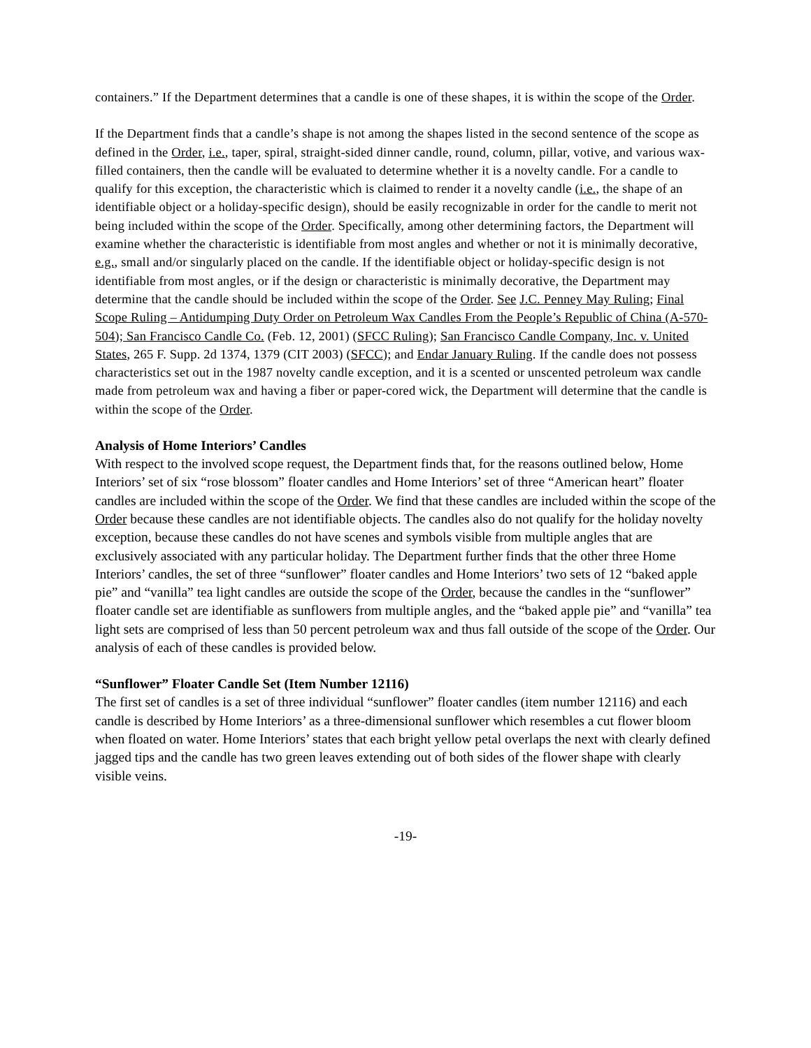containers.” If the Department determines that a candle is one of these shapes, it is within the scope of the Order.
If the Department finds that a candle’s shape is not among the shapes listed in the second sentence of the scope as defined in the Order, i.e., taper, spiral, straight-sided dinner candle, round, column, pillar, votive, and various wax-filled containers, then the candle will be evaluated to determine whether it is a novelty candle. For a candle to qualify for this exception, the characteristic which is claimed to render it a novelty candle (i.e., the shape of an identifiable object or a holiday-specific design), should be easily recognizable in order for the candle to merit not being included within the scope of the Order. Specifically, among other determining factors, the Department will examine whether the characteristic is identifiable from most angles and whether or not it is minimally decorative, e.g., small and/or singularly placed on the candle. If the identifiable object or holiday-specific design is not identifiable from most angles, or if the design or characteristic is minimally decorative, the Department may determine that the candle should be included within the scope of the Order. See J.C. Penney May Ruling; Final Scope Ruling – Antidumping Duty Order on Petroleum Wax Candles From the People’s Republic of China (A-570-504); San Francisco Candle Co. (Feb. 12, 2001) (SFCC Ruling); San Francisco Candle Company, Inc. v. United States, 265 F. Supp. 2d 1374, 1379 (CIT 2003) (SFCC); and Endar January Ruling. If the candle does not possess characteristics set out in the 1987 novelty candle exception, and it is a scented or unscented petroleum wax candle made from petroleum wax and having a fiber or paper-cored wick, the Department will determine that the candle is within the scope of the Order.
Analysis of Home Interiors’ Candles
With respect to the involved scope request, the Department finds that, for the reasons outlined below, Home Interiors’ set of six “rose blossom” floater candles and Home Interiors’ set of three “American heart” floater candles are included within the scope of the Order. We find that these candles are included within the scope of the Order because these candles are not identifiable objects. The candles also do not qualify for the holiday novelty exception, because these candles do not have scenes and symbols visible from multiple angles that are exclusively associated with any particular holiday. The Department further finds that the other three Home Interiors’ candles, the set of three “sunflower” floater candles and Home Interiors’ two sets of 12 “baked apple pie” and “vanilla” tea light candles are outside the scope of the Order, because the candles in the “sunflower” floater candle set are identifiable as sunflowers from multiple angles, and the “baked apple pie” and “vanilla” tea light sets are comprised of less than 50 percent petroleum wax and thus fall outside of the scope of the Order. Our analysis of each of these candles is provided below.
“Sunflower” Floater Candle Set (Item Number 12116)
The first set of candles is a set of three individual “sunflower” floater candles (item number 12116) and each candle is described by Home Interiors’ as a three-dimensional sunflower which resembles a cut flower bloom when floated on water. Home Interiors’ states that each bright yellow petal overlaps the next with clearly defined jagged tips and the candle has two green leaves extending out of both sides of the flower shape with clearly visible veins.
-19-